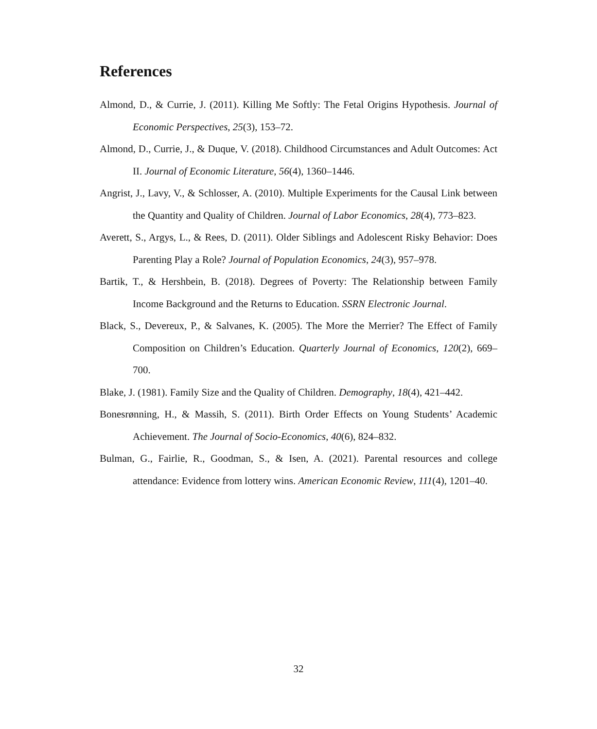References
Almond, D., & Currie, J. (2011). Killing Me Softly: The Fetal Origins Hypothesis. Journal of Economic Perspectives, 25(3), 153–72.
Almond, D., Currie, J., & Duque, V. (2018). Childhood Circumstances and Adult Outcomes: Act II. Journal of Economic Literature, 56(4), 1360–1446.
Angrist, J., Lavy, V., & Schlosser, A. (2010). Multiple Experiments for the Causal Link between the Quantity and Quality of Children. Journal of Labor Economics, 28(4), 773–823.
Averett, S., Argys, L., & Rees, D. (2011). Older Siblings and Adolescent Risky Behavior: Does Parenting Play a Role? Journal of Population Economics, 24(3), 957–978.
Bartik, T., & Hershbein, B. (2018). Degrees of Poverty: The Relationship between Family Income Background and the Returns to Education. SSRN Electronic Journal.
Black, S., Devereux, P., & Salvanes, K. (2005). The More the Merrier? The Effect of Family Composition on Children’s Education. Quarterly Journal of Economics, 120(2), 669–700.
Blake, J. (1981). Family Size and the Quality of Children. Demography, 18(4), 421–442.
Bonesrønning, H., & Massih, S. (2011). Birth Order Effects on Young Students’ Academic Achievement. The Journal of Socio-Economics, 40(6), 824–832.
Bulman, G., Fairlie, R., Goodman, S., & Isen, A. (2021). Parental resources and college attendance: Evidence from lottery wins. American Economic Review, 111(4), 1201–40.
32